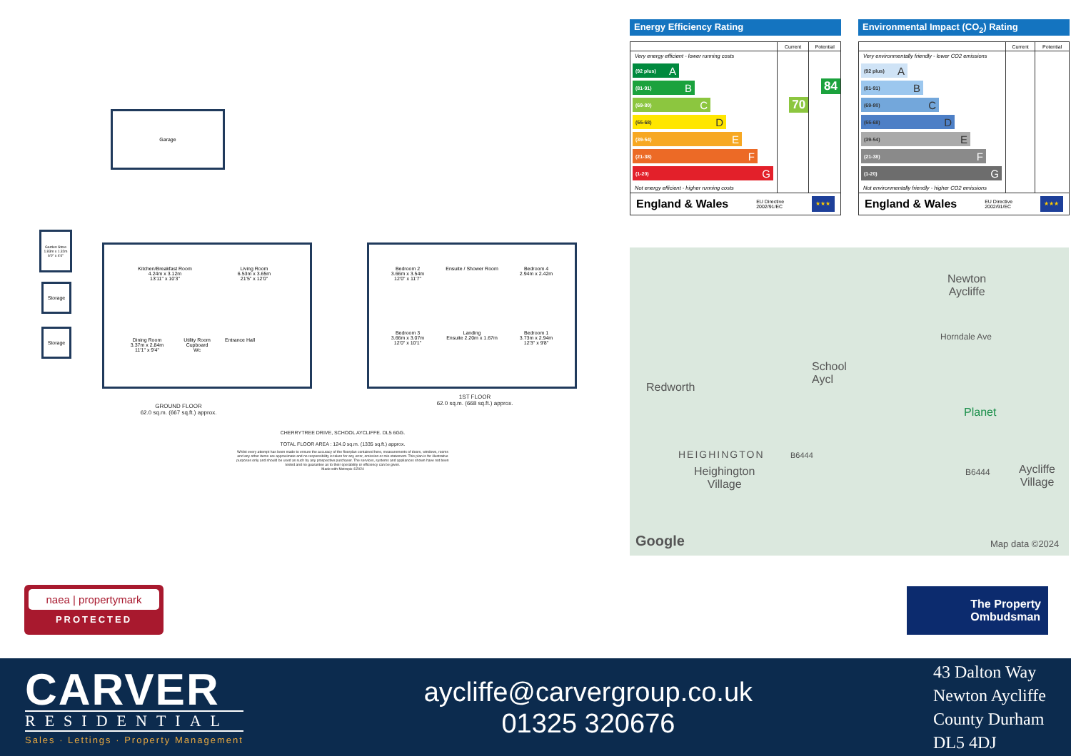Garage
Garden Store 1.83m x 1.32m 6'0" x 4'4"
Storage
Storage
Kitchen/Breakfast Room
4.24m x 3.12m
13'11" x 10'3"
Living Room
6.53m x 3.65m
21'5" x 12'0"
Dining Room
3.37m x 2.84m
11'1" x 9'4"
Utility Room Cupboard Wc
Entrance Hall
Bedroom 2
3.66m x 3.54m
12'0" x 11'7"
Ensuite / Shower Room
Bedroom 4
2.94m x 2.42m
Bedroom 3
3.66m x 3.07m
12'0" x 10'1"
Landing
Ensuite 2.20m x 1.67m
Bedroom 1
3.73m x 2.94m
12'3" x 9'8"
GROUND FLOOR
62.0 sq.m. (667 sq.ft.) approx.
1ST FLOOR
62.0 sq.m. (668 sq.ft.) approx.
CHERRYTREE DRIVE, SCHOOL AYCLIFFE. DL5 6GG.
TOTAL FLOOR AREA : 124.0 sq.m. (1335 sq.ft.) approx.
Whilst every attempt has been made to ensure the accuracy of the floorplan contained here, measurements of doors, windows, rooms and any other items are approximate and no responsibility is taken for any error, omission or mis-statement. This plan is for illustrative purposes only and should be used as such by any prospective purchaser. The services, systems and appliances shown have not been tested and no guarantee as to their operability or efficiency can be given.
Made with Metropix ©2024
Energy Efficiency Rating
| | Current | Potential |
| --- | --- | --- |
| Very energy efficient - lower running costs (92 plus) A (81-91) B (69-80) C (55-68) D (39-54) E (21-38) F (1-20) G Not energy efficient - higher running costs | 70 | 84 |
| England & Wales EU Directive 2002/91/EC ★★★ | | |
Environmental Impact (CO<sub>2</sub>) Rating
| | Current | Potential |
| --- | --- | --- |
| Very environmentally friendly - lower CO2 emissions (92 plus) A (81-91) B (69-80) C (55-68) D (39-54) E (21-38) F (1-20) G Not environmentally friendly - higher CO2 emissions | | |
| England & Wales EU Directive 2002/91/EC ★★★ | | |
Newton
Aycliffe
Horndale Ave
School
Aycl
Redworth
Planet
HEIGHINGTON
Heighington
Village
B6444
B6444 Aycliffe
Village
Google Map data ©2024
naea | propertymark
PROTECTED
The Property
Ombudsman
CARVER
RESIDENTIAL
Sales · Lettings · Property Management
aycliffe@carvergroup.co.uk
01325 320676
43 Dalton Way
Newton Aycliffe
County Durham
DL5 4DJ